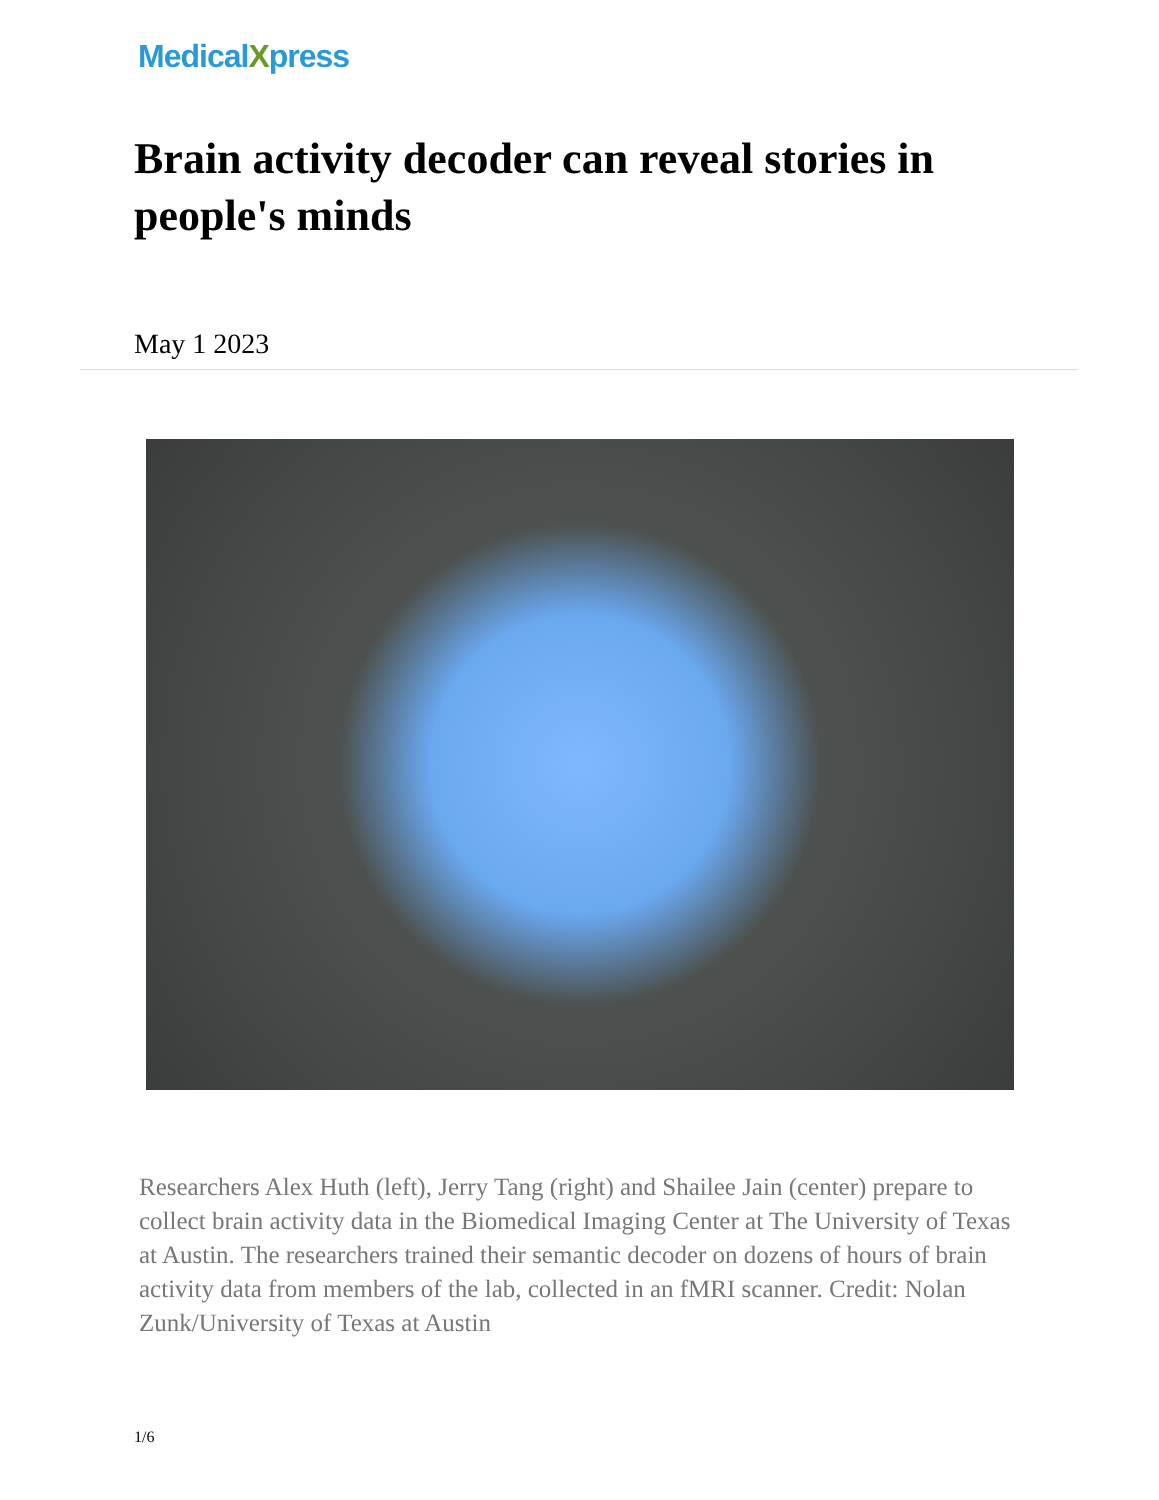MedicalXpress
Brain activity decoder can reveal stories in people's minds
May 1 2023
Researchers Alex Huth (left), Jerry Tang (right) and Shailee Jain (center) prepare to collect brain activity data in the Biomedical Imaging Center at The University of Texas at Austin. The researchers trained their semantic decoder on dozens of hours of brain activity data from members of the lab, collected in an fMRI scanner. Credit: Nolan Zunk/University of Texas at Austin
1/6